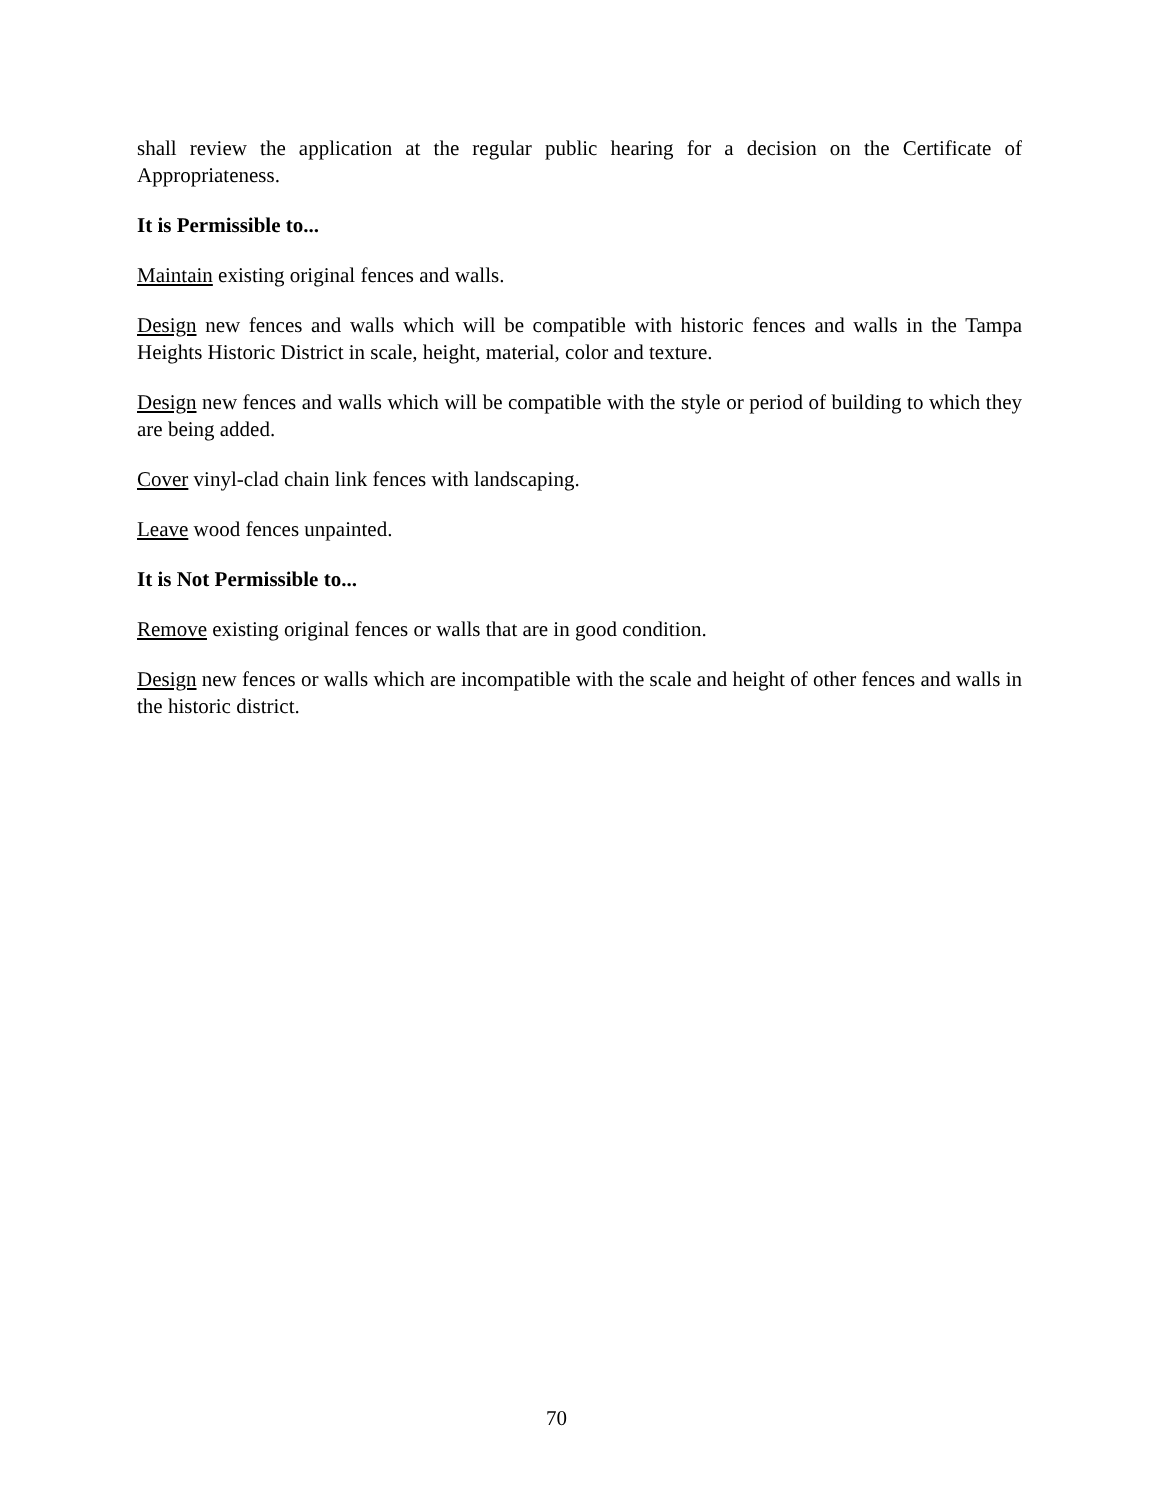shall review the application at the regular public hearing for a decision on the Certificate of Appropriateness.
It is Permissible to...
Maintain existing original fences and walls.
Design new fences and walls which will be compatible with historic fences and walls in the Tampa Heights Historic District in scale, height, material, color and texture.
Design new fences and walls which will be compatible with the style or period of building to which they are being added.
Cover vinyl-clad chain link fences with landscaping.
Leave wood fences unpainted.
It is Not Permissible to...
Remove existing original fences or walls that are in good condition.
Design new fences or walls which are incompatible with the scale and height of other fences and walls in the historic district.
70